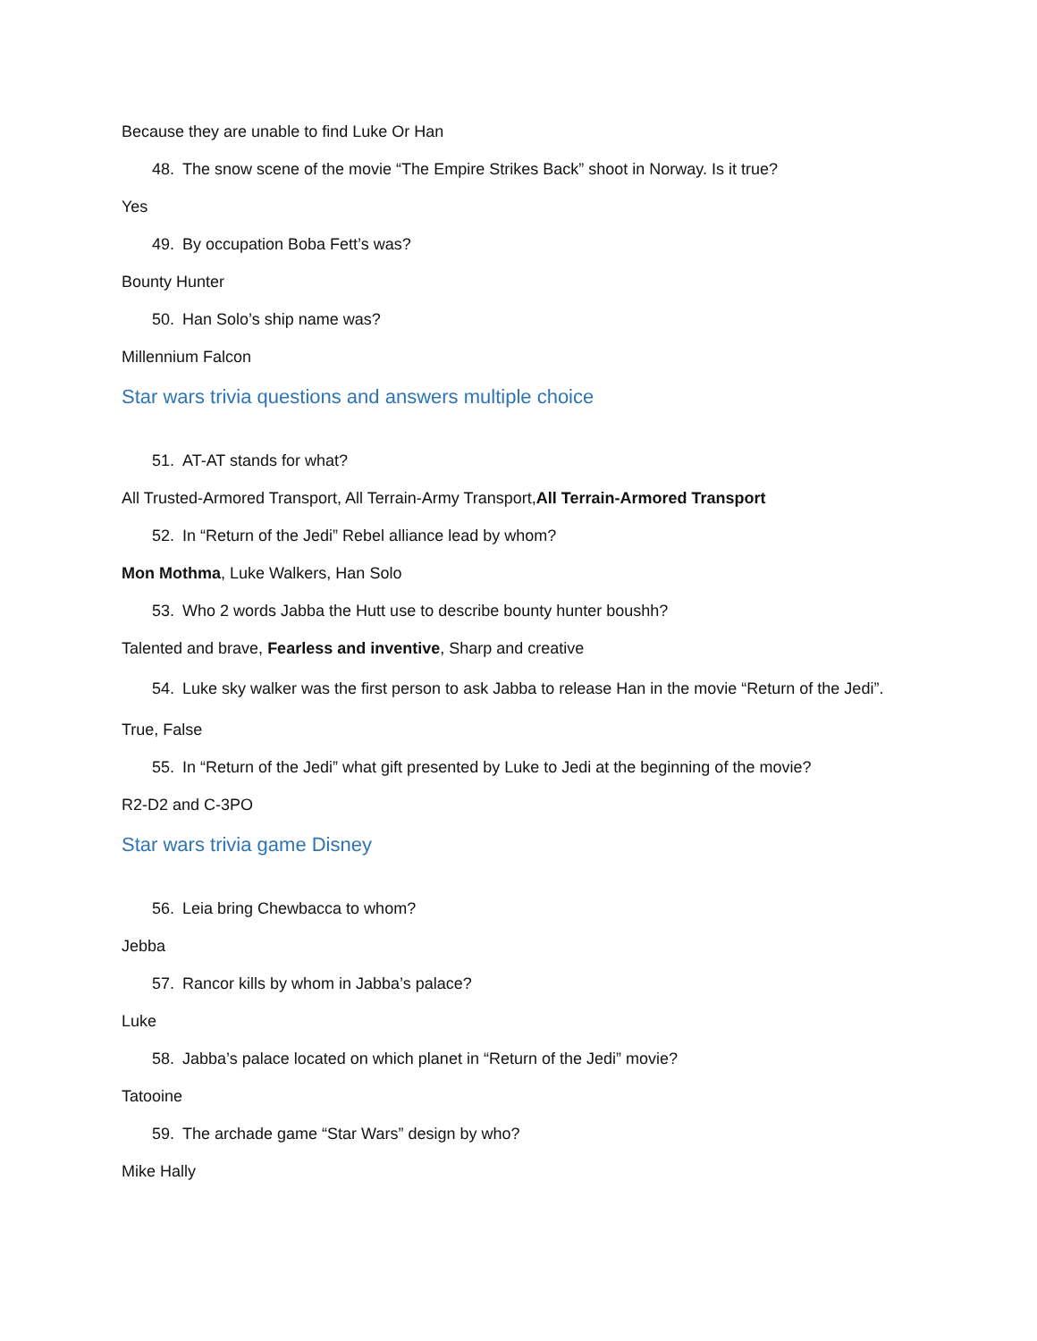Because they are unable to find Luke Or Han
48. The snow scene of the movie “The Empire Strikes Back” shoot in Norway. Is it true?
Yes
49. By occupation Boba Fett’s was?
Bounty Hunter
50. Han Solo’s ship name was?
Millennium Falcon
Star wars trivia questions and answers multiple choice
51. AT-AT stands for what?
All Trusted-Armored Transport, All Terrain-Army Transport,All Terrain-Armored Transport
52. In “Return of the Jedi” Rebel alliance lead by whom?
Mon Mothma, Luke Walkers, Han Solo
53. Who 2 words Jabba the Hutt use to describe bounty hunter boushh?
Talented and brave, Fearless and inventive, Sharp and creative
54. Luke sky walker was the first person to ask Jabba to release Han in the movie “Return of the Jedi”.
True, False
55. In “Return of the Jedi” what gift presented by Luke to Jedi at the beginning of the movie?
R2-D2 and C-3PO
Star wars trivia game Disney
56. Leia bring Chewbacca to whom?
Jebba
57. Rancor kills by whom in Jabba’s palace?
Luke
58. Jabba’s palace located on which planet in “Return of the Jedi” movie?
Tatooine
59. The archade game “Star Wars” design by who?
Mike Hally